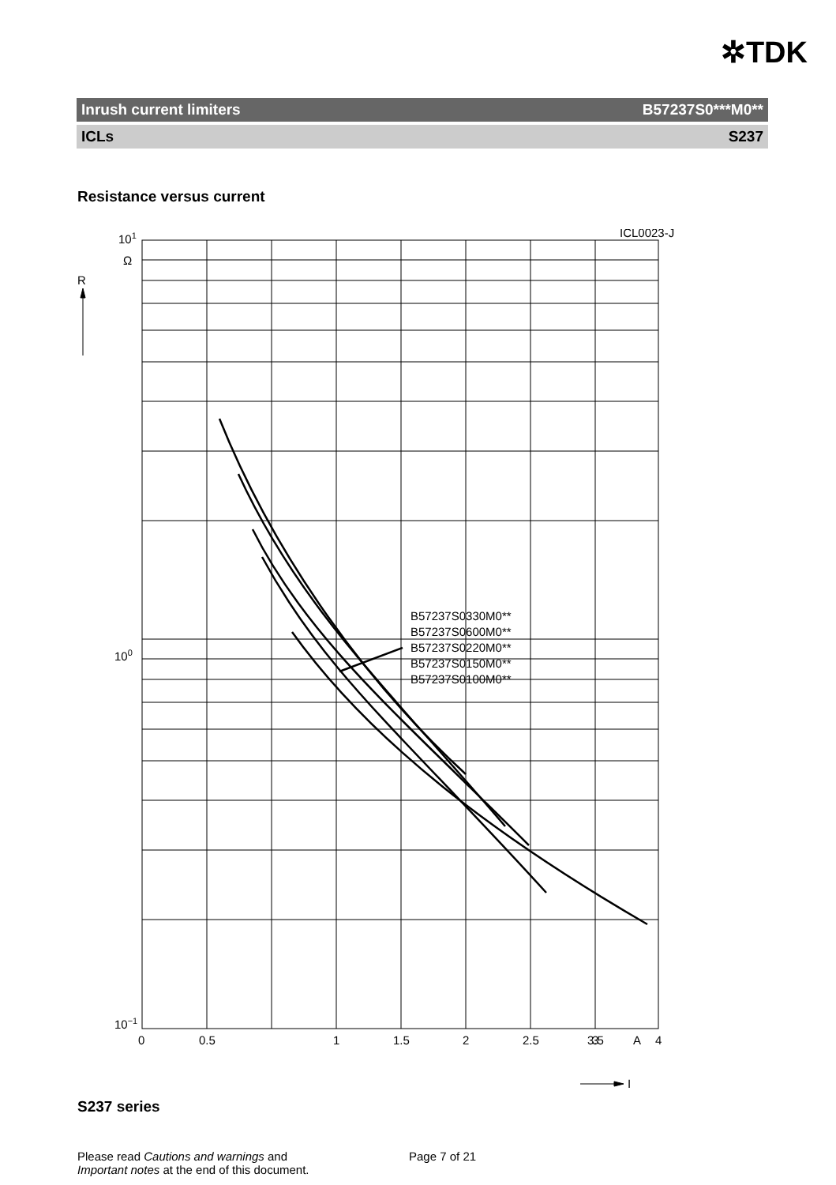✲TDK
Inrush current limiters B57237S0***M0**
ICLs S237
Resistance versus current
ICL0023-J
101
Ω
R
100
10−1
B57237S0330M0**
B57237S0600M0**
B57237S0220M0**
B57237S0150M0**
B57237S0100M0**
0
0.5
1
1.5
2
2.5
3
3.5
A
4
I
S237 series
Please read Cautions and warnings and
Important notes at the end of this document.
Page 7 of 21